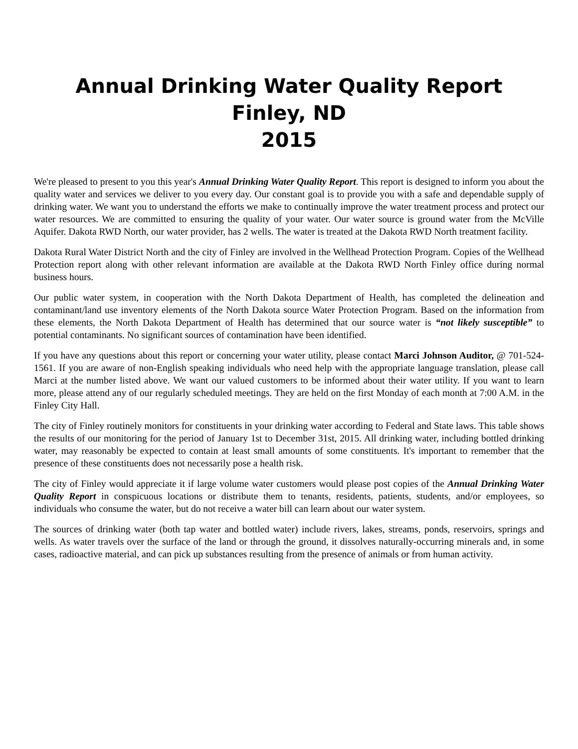Annual Drinking Water Quality Report
Finley, ND
2015
We're pleased to present to you this year's Annual Drinking Water Quality Report. This report is designed to inform you about the quality water and services we deliver to you every day. Our constant goal is to provide you with a safe and dependable supply of drinking water. We want you to understand the efforts we make to continually improve the water treatment process and protect our water resources. We are committed to ensuring the quality of your water. Our water source is ground water from the McVille Aquifer. Dakota RWD North, our water provider, has 2 wells. The water is treated at the Dakota RWD North treatment facility.
Dakota Rural Water District North and the city of Finley are involved in the Wellhead Protection Program. Copies of the Wellhead Protection report along with other relevant information are available at the Dakota RWD North Finley office during normal business hours.
Our public water system, in cooperation with the North Dakota Department of Health, has completed the delineation and contaminant/land use inventory elements of the North Dakota source Water Protection Program. Based on the information from these elements, the North Dakota Department of Health has determined that our source water is “not likely susceptible” to potential contaminants. No significant sources of contamination have been identified.
If you have any questions about this report or concerning your water utility, please contact Marci Johnson Auditor, @ 701-524-1561. If you are aware of non-English speaking individuals who need help with the appropriate language translation, please call Marci at the number listed above. We want our valued customers to be informed about their water utility. If you want to learn more, please attend any of our regularly scheduled meetings. They are held on the first Monday of each month at 7:00 A.M. in the Finley City Hall.
The city of Finley routinely monitors for constituents in your drinking water according to Federal and State laws. This table shows the results of our monitoring for the period of January 1st to December 31st, 2015. All drinking water, including bottled drinking water, may reasonably be expected to contain at least small amounts of some constituents. It's important to remember that the presence of these constituents does not necessarily pose a health risk.
The city of Finley would appreciate it if large volume water customers would please post copies of the Annual Drinking Water Quality Report in conspicuous locations or distribute them to tenants, residents, patients, students, and/or employees, so individuals who consume the water, but do not receive a water bill can learn about our water system.
The sources of drinking water (both tap water and bottled water) include rivers, lakes, streams, ponds, reservoirs, springs and wells. As water travels over the surface of the land or through the ground, it dissolves naturally-occurring minerals and, in some cases, radioactive material, and can pick up substances resulting from the presence of animals or from human activity.